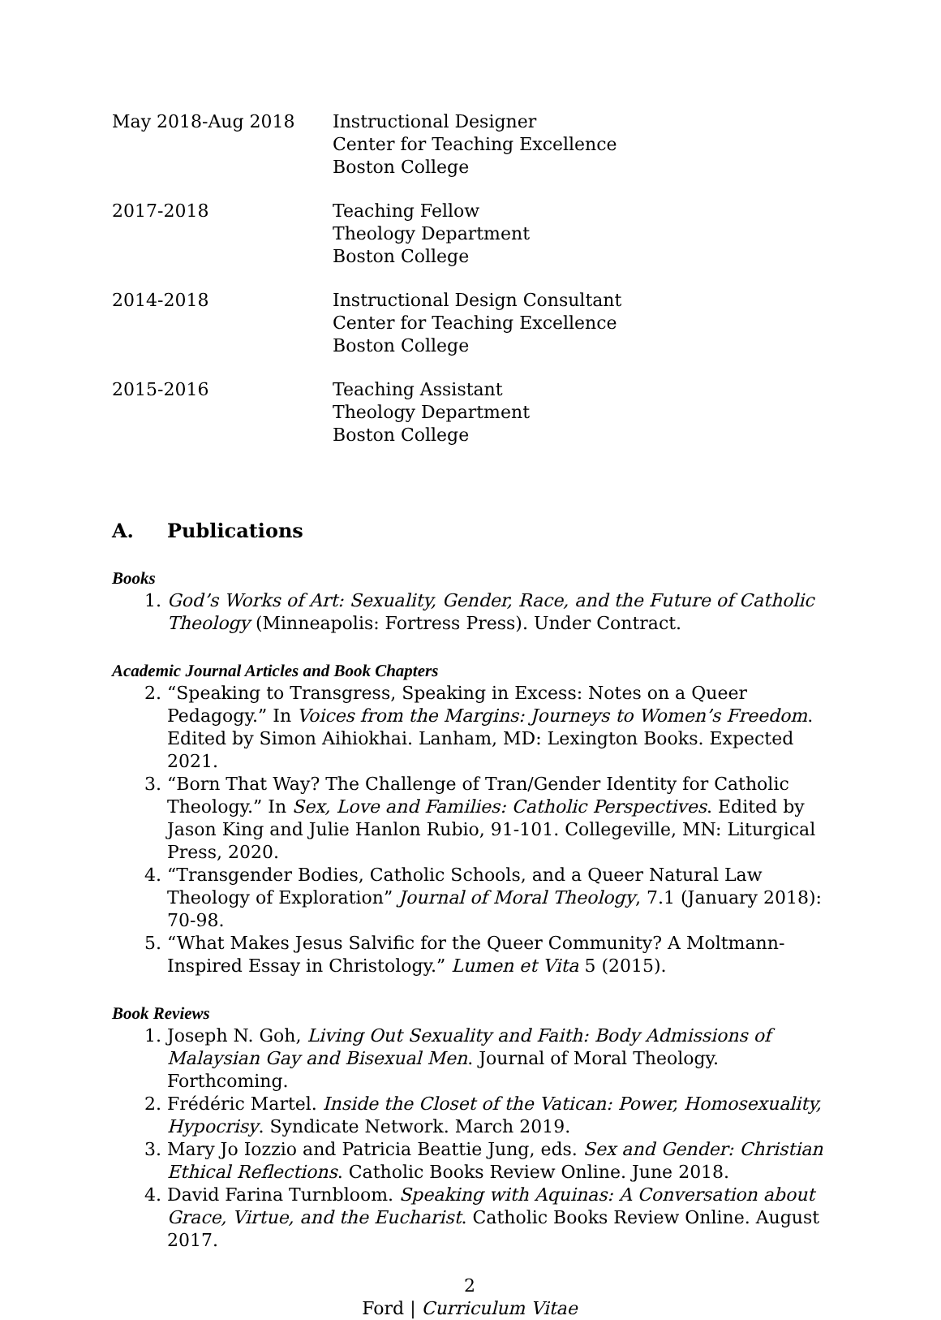May 2018-Aug 2018 Instructional Designer
Center for Teaching Excellence
Boston College
2017-2018 Teaching Fellow
Theology Department
Boston College
2014-2018 Instructional Design Consultant
Center for Teaching Excellence
Boston College
2015-2016 Teaching Assistant
Theology Department
Boston College
A. Publications
Books
1. God’s Works of Art: Sexuality, Gender, Race, and the Future of Catholic Theology (Minneapolis: Fortress Press). Under Contract.
Academic Journal Articles and Book Chapters
2. “Speaking to Transgress, Speaking in Excess: Notes on a Queer Pedagogy.” In Voices from the Margins: Journeys to Women’s Freedom. Edited by Simon Aihiokhai. Lanham, MD: Lexington Books. Expected 2021.
3. “Born That Way? The Challenge of Tran/Gender Identity for Catholic Theology.” In Sex, Love and Families: Catholic Perspectives. Edited by Jason King and Julie Hanlon Rubio, 91-101. Collegeville, MN: Liturgical Press, 2020.
4. “Transgender Bodies, Catholic Schools, and a Queer Natural Law Theology of Exploration” Journal of Moral Theology, 7.1 (January 2018): 70-98.
5. “What Makes Jesus Salvific for the Queer Community? A Moltmann-Inspired Essay in Christology.” Lumen et Vita 5 (2015).
Book Reviews
1. Joseph N. Goh, Living Out Sexuality and Faith: Body Admissions of Malaysian Gay and Bisexual Men. Journal of Moral Theology. Forthcoming.
2. Frédéric Martel. Inside the Closet of the Vatican: Power, Homosexuality, Hypocrisy. Syndicate Network. March 2019.
3. Mary Jo Iozzio and Patricia Beattie Jung, eds. Sex and Gender: Christian Ethical Reflections. Catholic Books Review Online. June 2018.
4. David Farina Turnbloom. Speaking with Aquinas: A Conversation about Grace, Virtue, and the Eucharist. Catholic Books Review Online. August 2017.
2
Ford | Curriculum Vitae